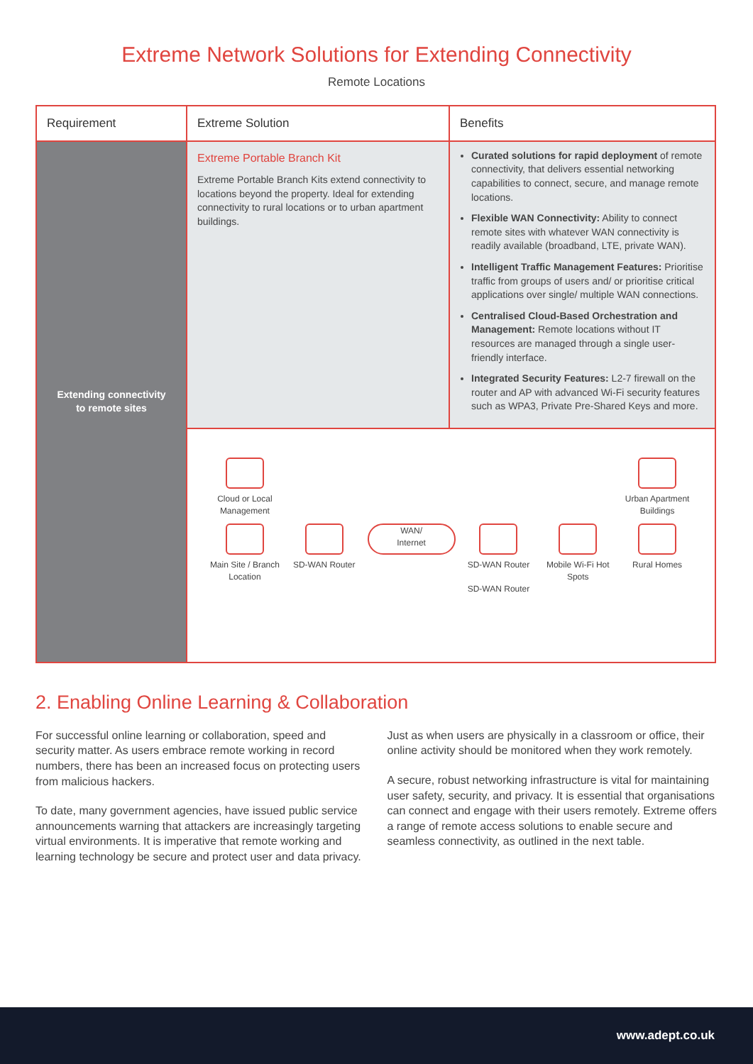Extreme Network Solutions for Extending Connectivity
Remote Locations
| Requirement | Extreme Solution | Benefits |
| --- | --- | --- |
| Extending connectivity to remote sites | Extreme Portable Branch Kit Extreme Portable Branch Kits extend connectivity to locations beyond the property. Ideal for extending connectivity to rural locations or to urban apartment buildings. | Curated solutions for rapid deployment of remote connectivity, that delivers essential networking capabilities to connect, secure, and manage remote locations. Flexible WAN Connectivity: Ability to connect remote sites with whatever WAN connectivity is readily available (broadband, LTE, private WAN). Intelligent Traffic Management Features: Prioritise traffic from groups of users and/ or prioritise critical applications over single/ multiple WAN connections. Centralised Cloud-Based Orchestration and Management: Remote locations without IT resources are managed through a single user-friendly interface. Integrated Security Features: L2-7 firewall on the router and AP with advanced Wi-Fi security features such as WPA3, Private Pre-Shared Keys and more. |
| | Cloud or Local Management Urban Apartment Buildings Main Site / Branch Location SD-WAN Router WAN/ Internet SD-WAN Router SD-WAN Router Mobile Wi-Fi Hot Spots Rural Homes | |
2. Enabling Online Learning & Collaboration
For successful online learning or collaboration, speed and security matter. As users embrace remote working in record numbers, there has been an increased focus on protecting users from malicious hackers.
To date, many government agencies, have issued public service announcements warning that attackers are increasingly targeting virtual environments. It is imperative that remote working and learning technology be secure and protect user and data privacy.
Just as when users are physically in a classroom or office, their online activity should be monitored when they work remotely.
A secure, robust networking infrastructure is vital for maintaining user safety, security, and privacy. It is essential that organisations can connect and engage with their users remotely. Extreme offers a range of remote access solutions to enable secure and seamless connectivity, as outlined in the next table.
www.adept.co.uk